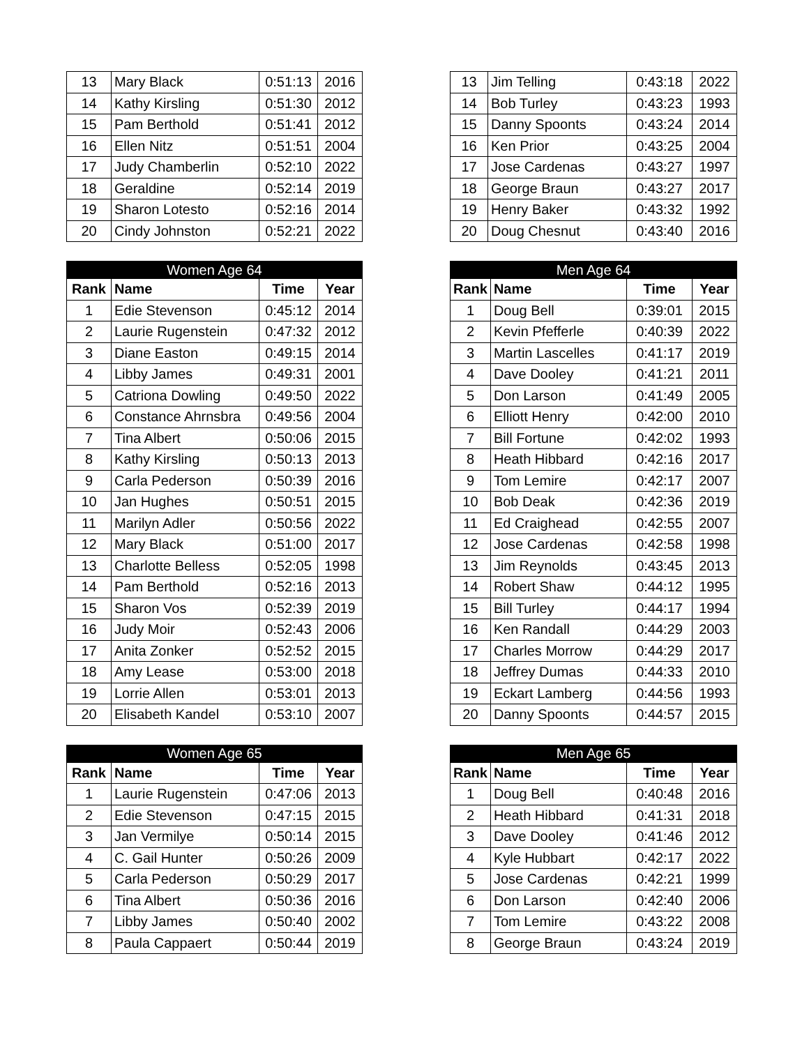| 13 | Mary Black | 0:51:13 | 2016 |
| 14 | Kathy Kirsling | 0:51:30 | 2012 |
| 15 | Pam Berthold | 0:51:41 | 2012 |
| 16 | Ellen Nitz | 0:51:51 | 2004 |
| 17 | Judy Chamberlin | 0:52:10 | 2022 |
| 18 | Geraldine | 0:52:14 | 2019 |
| 19 | Sharon Lotesto | 0:52:16 | 2014 |
| 20 | Cindy Johnston | 0:52:21 | 2022 |
| Women Age 64 | | | |
| --- | --- | --- | --- |
| Rank | Name | Time | Year |
| 1 | Edie Stevenson | 0:45:12 | 2014 |
| 2 | Laurie Rugenstein | 0:47:32 | 2012 |
| 3 | Diane Easton | 0:49:15 | 2014 |
| 4 | Libby James | 0:49:31 | 2001 |
| 5 | Catriona Dowling | 0:49:50 | 2022 |
| 6 | Constance Ahrnsbra | 0:49:56 | 2004 |
| 7 | Tina Albert | 0:50:06 | 2015 |
| 8 | Kathy Kirsling | 0:50:13 | 2013 |
| 9 | Carla Pederson | 0:50:39 | 2016 |
| 10 | Jan Hughes | 0:50:51 | 2015 |
| 11 | Marilyn Adler | 0:50:56 | 2022 |
| 12 | Mary Black | 0:51:00 | 2017 |
| 13 | Charlotte Belless | 0:52:05 | 1998 |
| 14 | Pam Berthold | 0:52:16 | 2013 |
| 15 | Sharon Vos | 0:52:39 | 2019 |
| 16 | Judy Moir | 0:52:43 | 2006 |
| 17 | Anita Zonker | 0:52:52 | 2015 |
| 18 | Amy Lease | 0:53:00 | 2018 |
| 19 | Lorrie Allen | 0:53:01 | 2013 |
| 20 | Elisabeth Kandel | 0:53:10 | 2007 |
| Women Age 65 | | | |
| --- | --- | --- | --- |
| Rank | Name | Time | Year |
| 1 | Laurie Rugenstein | 0:47:06 | 2013 |
| 2 | Edie Stevenson | 0:47:15 | 2015 |
| 3 | Jan Vermilye | 0:50:14 | 2015 |
| 4 | C. Gail Hunter | 0:50:26 | 2009 |
| 5 | Carla Pederson | 0:50:29 | 2017 |
| 6 | Tina Albert | 0:50:36 | 2016 |
| 7 | Libby James | 0:50:40 | 2002 |
| 8 | Paula Cappaert | 0:50:44 | 2019 |
| 13 | Jim Telling | 0:43:18 | 2022 |
| 14 | Bob Turley | 0:43:23 | 1993 |
| 15 | Danny Spoonts | 0:43:24 | 2014 |
| 16 | Ken Prior | 0:43:25 | 2004 |
| 17 | Jose Cardenas | 0:43:27 | 1997 |
| 18 | George Braun | 0:43:27 | 2017 |
| 19 | Henry Baker | 0:43:32 | 1992 |
| 20 | Doug Chesnut | 0:43:40 | 2016 |
| Men Age 64 | | | |
| --- | --- | --- | --- |
| Rank | Name | Time | Year |
| 1 | Doug Bell | 0:39:01 | 2015 |
| 2 | Kevin Pfefferle | 0:40:39 | 2022 |
| 3 | Martin Lascelles | 0:41:17 | 2019 |
| 4 | Dave Dooley | 0:41:21 | 2011 |
| 5 | Don Larson | 0:41:49 | 2005 |
| 6 | Elliott Henry | 0:42:00 | 2010 |
| 7 | Bill Fortune | 0:42:02 | 1993 |
| 8 | Heath Hibbard | 0:42:16 | 2017 |
| 9 | Tom Lemire | 0:42:17 | 2007 |
| 10 | Bob Deak | 0:42:36 | 2019 |
| 11 | Ed Craighead | 0:42:55 | 2007 |
| 12 | Jose Cardenas | 0:42:58 | 1998 |
| 13 | Jim Reynolds | 0:43:45 | 2013 |
| 14 | Robert Shaw | 0:44:12 | 1995 |
| 15 | Bill Turley | 0:44:17 | 1994 |
| 16 | Ken Randall | 0:44:29 | 2003 |
| 17 | Charles Morrow | 0:44:29 | 2017 |
| 18 | Jeffrey Dumas | 0:44:33 | 2010 |
| 19 | Eckart Lamberg | 0:44:56 | 1993 |
| 20 | Danny Spoonts | 0:44:57 | 2015 |
| Men Age 65 | | | |
| --- | --- | --- | --- |
| Rank | Name | Time | Year |
| 1 | Doug Bell | 0:40:48 | 2016 |
| 2 | Heath Hibbard | 0:41:31 | 2018 |
| 3 | Dave Dooley | 0:41:46 | 2012 |
| 4 | Kyle Hubbart | 0:42:17 | 2022 |
| 5 | Jose Cardenas | 0:42:21 | 1999 |
| 6 | Don Larson | 0:42:40 | 2006 |
| 7 | Tom Lemire | 0:43:22 | 2008 |
| 8 | George Braun | 0:43:24 | 2019 |